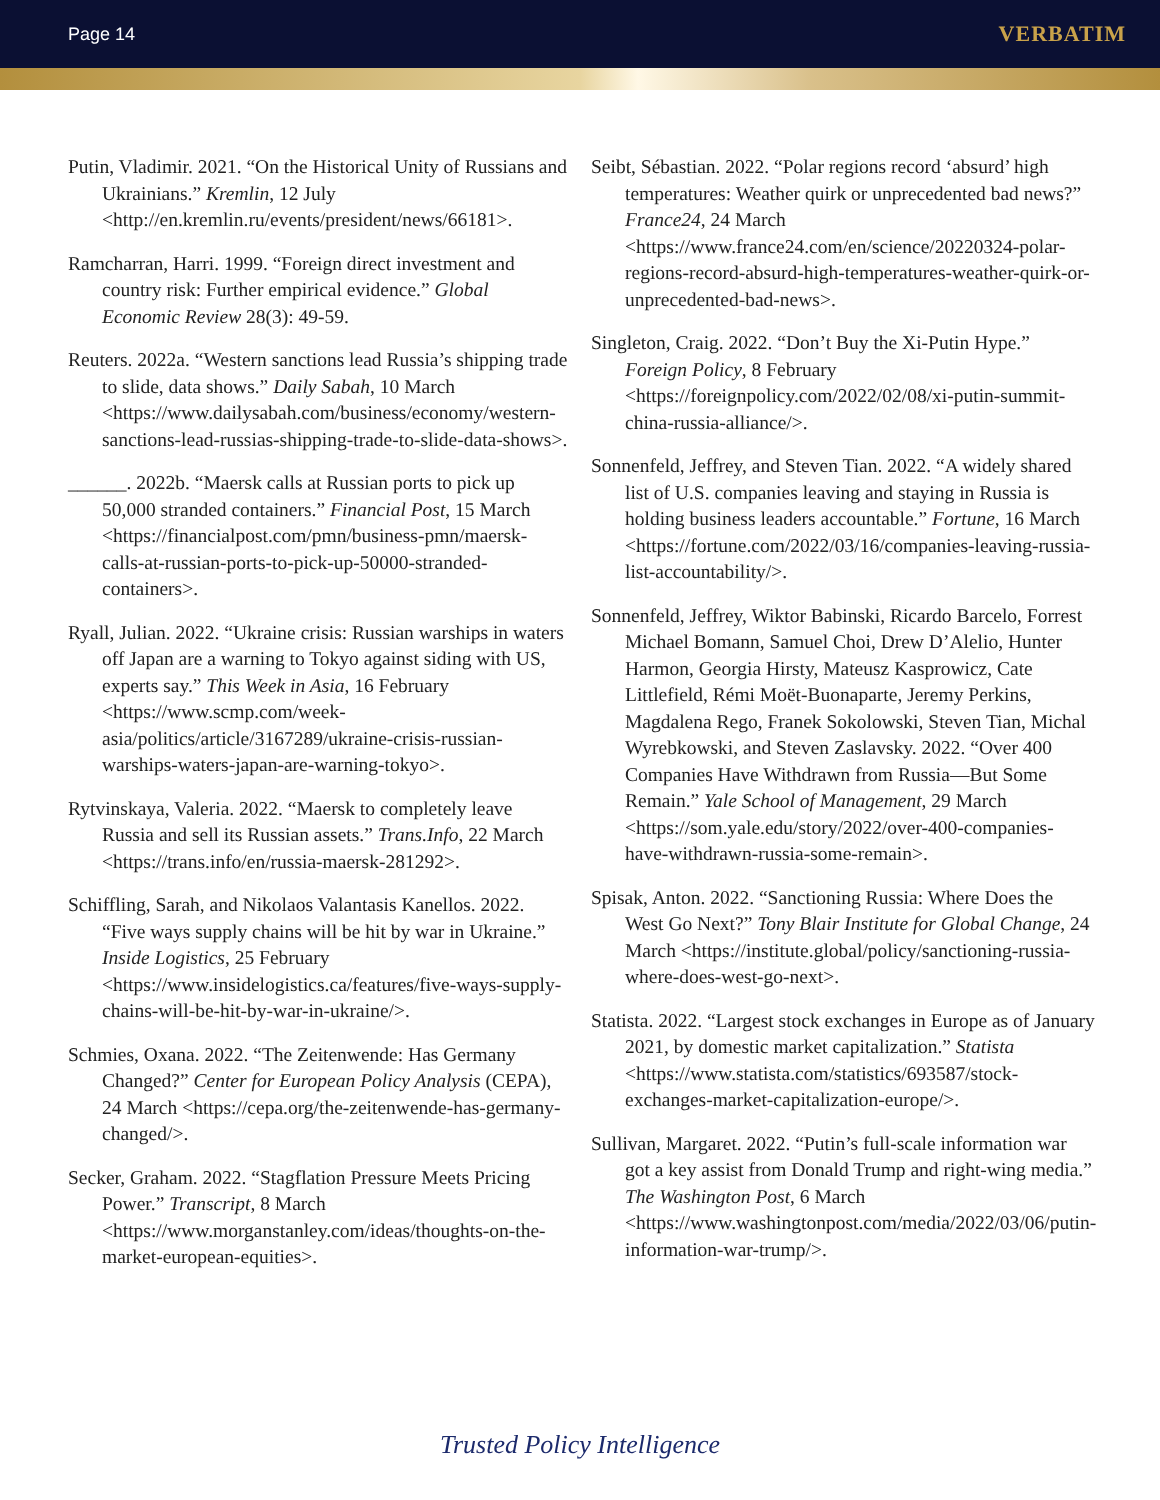Page 14 VERBATIM
Putin, Vladimir. 2021. “On the Historical Unity of Russians and Ukrainians.” Kremlin, 12 July <http://en.kremlin.ru/events/president/news/66181>.
Ramcharran, Harri. 1999. “Foreign direct investment and country risk: Further empirical evidence.” Global Economic Review 28(3): 49-59.
Reuters. 2022a. “Western sanctions lead Russia’s shipping trade to slide, data shows.” Daily Sabah, 10 March <https://www.dailysabah.com/business/economy/western-sanctions-lead-russias-shipping-trade-to-slide-data-shows>.
______. 2022b. “Maersk calls at Russian ports to pick up 50,000 stranded containers.” Financial Post, 15 March <https://financialpost.com/pmn/business-pmn/maersk-calls-at-russian-ports-to-pick-up-50000-stranded-containers>.
Ryall, Julian. 2022. “Ukraine crisis: Russian warships in waters off Japan are a warning to Tokyo against siding with US, experts say.” This Week in Asia, 16 February <https://www.scmp.com/week-asia/politics/article/3167289/ukraine-crisis-russian-warships-waters-japan-are-warning-tokyo>.
Rytvinskaya, Valeria. 2022. “Maersk to completely leave Russia and sell its Russian assets.” Trans.Info, 22 March <https://trans.info/en/russia-maersk-281292>.
Schiffling, Sarah, and Nikolaos Valantasis Kanellos. 2022. “Five ways supply chains will be hit by war in Ukraine.” Inside Logistics, 25 February <https://www.insidelogistics.ca/features/five-ways-supply-chains-will-be-hit-by-war-in-ukraine/>.
Schmies, Oxana. 2022. “The Zeitenwende: Has Germany Changed?” Center for European Policy Analysis (CEPA), 24 March <https://cepa.org/the-zeitenwende-has-germany-changed/>.
Secker, Graham. 2022. “Stagflation Pressure Meets Pricing Power.” Transcript, 8 March <https://www.morganstanley.com/ideas/thoughts-on-the-market-european-equities>.
Seibt, Sébastian. 2022. “Polar regions record ‘absurd’ high temperatures: Weather quirk or unprecedented bad news?” France24, 24 March <https://www.france24.com/en/science/20220324-polar-regions-record-absurd-high-temperatures-weather-quirk-or-unprecedented-bad-news>.
Singleton, Craig. 2022. “Don’t Buy the Xi-Putin Hype.” Foreign Policy, 8 February <https://foreignpolicy.com/2022/02/08/xi-putin-summit-china-russia-alliance/>.
Sonnenfeld, Jeffrey, and Steven Tian. 2022. “A widely shared list of U.S. companies leaving and staying in Russia is holding business leaders accountable.” Fortune, 16 March <https://fortune.com/2022/03/16/companies-leaving-russia-list-accountability/>.
Sonnenfeld, Jeffrey, Wiktor Babinski, Ricardo Barcelo, Forrest Michael Bomann, Samuel Choi, Drew D’Alelio, Hunter Harmon, Georgia Hirsty, Mateusz Kasprowicz, Cate Littlefield, Rémi Moët-Buonaparte, Jeremy Perkins, Magdalena Rego, Franek Sokolowski, Steven Tian, Michal Wyrebkowski, and Steven Zaslavsky. 2022. “Over 400 Companies Have Withdrawn from Russia—But Some Remain.” Yale School of Management, 29 March <https://som.yale.edu/story/2022/over-400-companies-have-withdrawn-russia-some-remain>.
Spisak, Anton. 2022. “Sanctioning Russia: Where Does the West Go Next?” Tony Blair Institute for Global Change, 24 March <https://institute.global/policy/sanctioning-russia-where-does-west-go-next>.
Statista. 2022. “Largest stock exchanges in Europe as of January 2021, by domestic market capitalization.” Statista <https://www.statista.com/statistics/693587/stock-exchanges-market-capitalization-europe/>.
Sullivan, Margaret. 2022. “Putin’s full-scale information war got a key assist from Donald Trump and right-wing media.” The Washington Post, 6 March <https://www.washingtonpost.com/media/2022/03/06/putin-information-war-trump/>.
Trusted Policy Intelligence